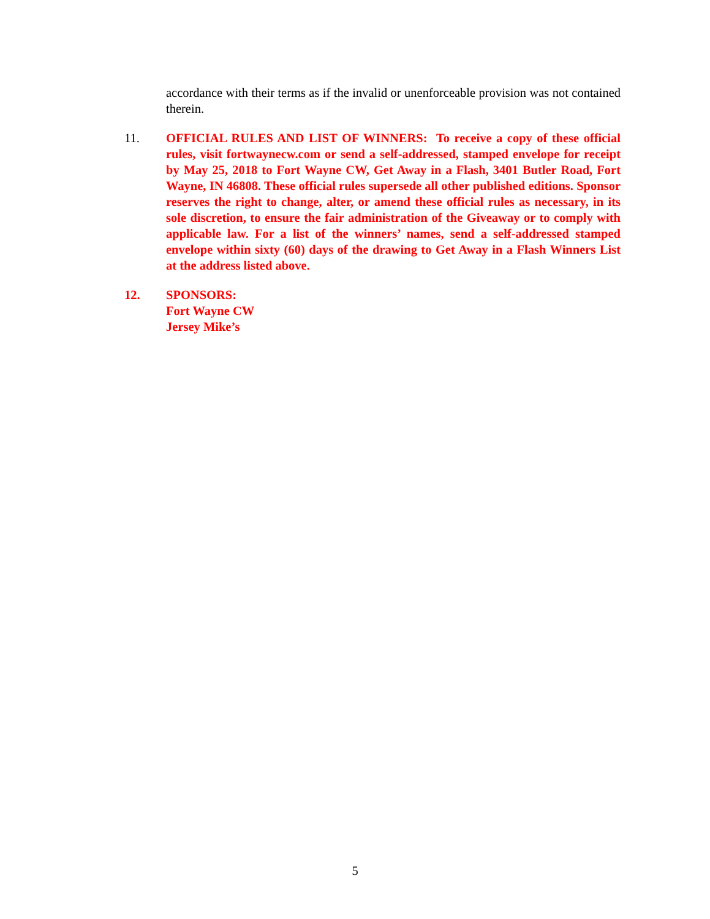accordance with their terms as if the invalid or unenforceable provision was not contained therein.
11. OFFICIAL RULES AND LIST OF WINNERS: To receive a copy of these official rules, visit fortwaynecw.com or send a self-addressed, stamped envelope for receipt by May 25, 2018 to Fort Wayne CW, Get Away in a Flash, 3401 Butler Road, Fort Wayne, IN 46808. These official rules supersede all other published editions. Sponsor reserves the right to change, alter, or amend these official rules as necessary, in its sole discretion, to ensure the fair administration of the Giveaway or to comply with applicable law. For a list of the winners’ names, send a self-addressed stamped envelope within sixty (60) days of the drawing to Get Away in a Flash Winners List at the address listed above.
12. SPONSORS:
Fort Wayne CW
Jersey Mike’s
5